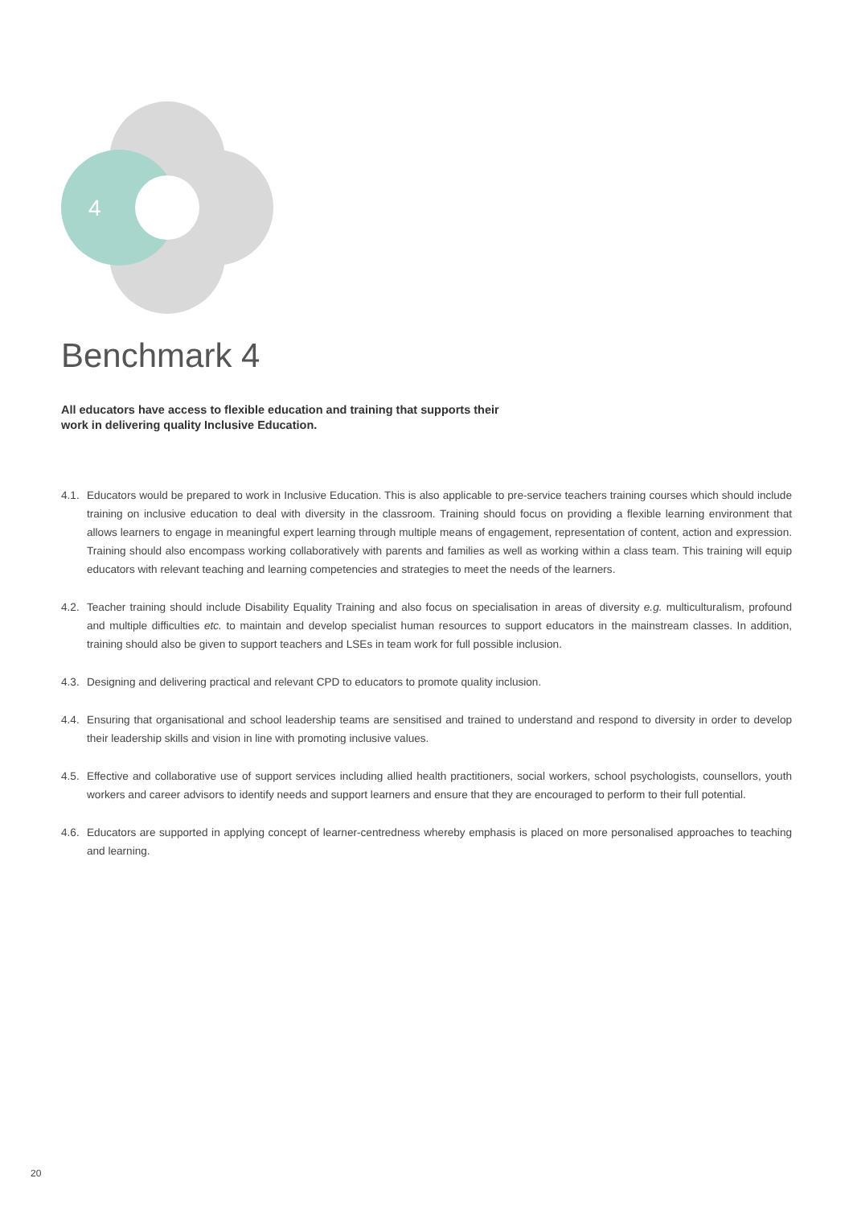4
Benchmark 4
All educators have access to flexible education and training that supports their work in delivering quality Inclusive Education.
4.1. Educators would be prepared to work in Inclusive Education. This is also applicable to pre-service teachers training courses which should include training on inclusive education to deal with diversity in the classroom. Training should focus on providing a flexible learning environment that allows learners to engage in meaningful expert learning through multiple means of engagement, representation of content, action and expression. Training should also encompass working collaboratively with parents and families as well as working within a class team. This training will equip educators with relevant teaching and learning competencies and strategies to meet the needs of the learners.
4.2. Teacher training should include Disability Equality Training and also focus on specialisation in areas of diversity e.g. multiculturalism, profound and multiple difficulties etc. to maintain and develop specialist human resources to support educators in the mainstream classes. In addition, training should also be given to support teachers and LSEs in team work for full possible inclusion.
4.3. Designing and delivering practical and relevant CPD to educators to promote quality inclusion.
4.4. Ensuring that organisational and school leadership teams are sensitised and trained to understand and respond to diversity in order to develop their leadership skills and vision in line with promoting inclusive values.
4.5. Effective and collaborative use of support services including allied health practitioners, social workers, school psychologists, counsellors, youth workers and career advisors to identify needs and support learners and ensure that they are encouraged to perform to their full potential.
4.6. Educators are supported in applying concept of learner-centredness whereby emphasis is placed on more personalised approaches to teaching and learning.
20